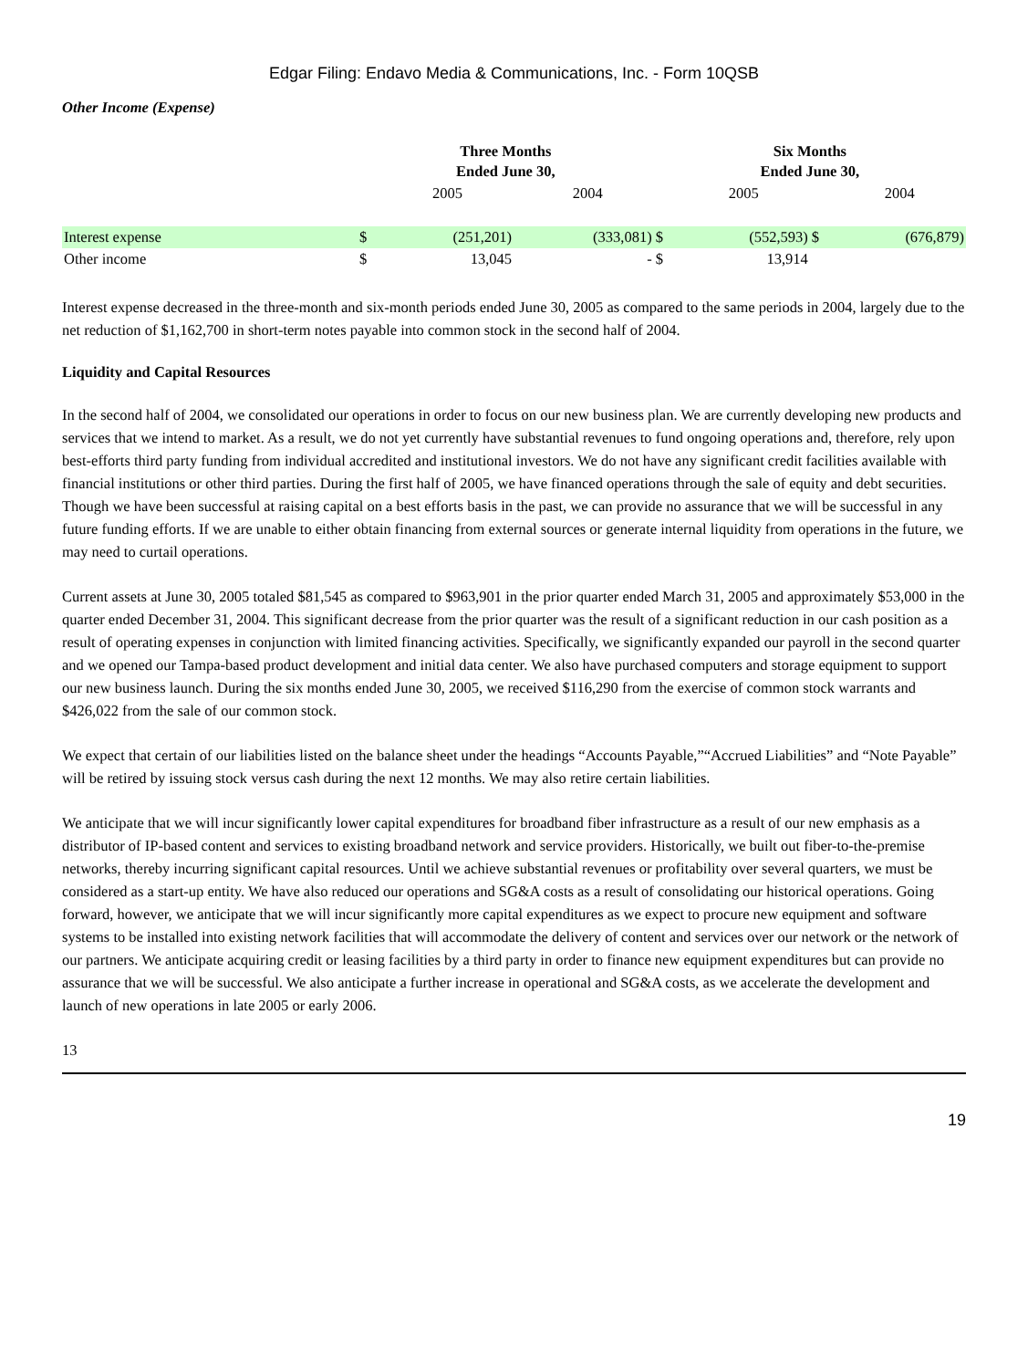Edgar Filing: Endavo Media & Communications, Inc. - Form 10QSB
Other Income (Expense)
| | Three Months Ended June 30, | | | | Six Months Ended June 30, | | | |
| | | 2005 | | 2004 | | 2005 | | 2004 |
| Interest expense | $ | (251,201) | | (333,081) | $ | (552,593) | $ | (676,879) |
| Other income | $ | 13,045 | | - | $ | 13,914 | | |
Interest expense decreased in the three-month and six-month periods ended June 30, 2005 as compared to the same periods in 2004, largely due to the net reduction of $1,162,700 in short-term notes payable into common stock in the second half of 2004.
Liquidity and Capital Resources
In the second half of 2004, we consolidated our operations in order to focus on our new business plan. We are currently developing new products and services that we intend to market. As a result, we do not yet currently have substantial revenues to fund ongoing operations and, therefore, rely upon best-efforts third party funding from individual accredited and institutional investors. We do not have any significant credit facilities available with financial institutions or other third parties. During the first half of 2005, we have financed operations through the sale of equity and debt securities. Though we have been successful at raising capital on a best efforts basis in the past, we can provide no assurance that we will be successful in any future funding efforts. If we are unable to either obtain financing from external sources or generate internal liquidity from operations in the future, we may need to curtail operations.
Current assets at June 30, 2005 totaled $81,545 as compared to $963,901 in the prior quarter ended March 31, 2005 and approximately $53,000 in the quarter ended December 31, 2004. This significant decrease from the prior quarter was the result of a significant reduction in our cash position as a result of operating expenses in conjunction with limited financing activities. Specifically, we significantly expanded our payroll in the second quarter and we opened our Tampa-based product development and initial data center. We also have purchased computers and storage equipment to support our new business launch. During the six months ended June 30, 2005, we received $116,290 from the exercise of common stock warrants and $426,022 from the sale of our common stock.
We expect that certain of our liabilities listed on the balance sheet under the headings “Accounts Payable,”“Accrued Liabilities” and “Note Payable” will be retired by issuing stock versus cash during the next 12 months. We may also retire certain liabilities.
We anticipate that we will incur significantly lower capital expenditures for broadband fiber infrastructure as a result of our new emphasis as a distributor of IP-based content and services to existing broadband network and service providers. Historically, we built out fiber-to-the-premise networks, thereby incurring significant capital resources. Until we achieve substantial revenues or profitability over several quarters, we must be considered as a start-up entity. We have also reduced our operations and SG&A costs as a result of consolidating our historical operations. Going forward, however, we anticipate that we will incur significantly more capital expenditures as we expect to procure new equipment and software systems to be installed into existing network facilities that will accommodate the delivery of content and services over our network or the network of our partners. We anticipate acquiring credit or leasing facilities by a third party in order to finance new equipment expenditures but can provide no assurance that we will be successful. We also anticipate a further increase in operational and SG&A costs, as we accelerate the development and launch of new operations in late 2005 or early 2006.
13
19